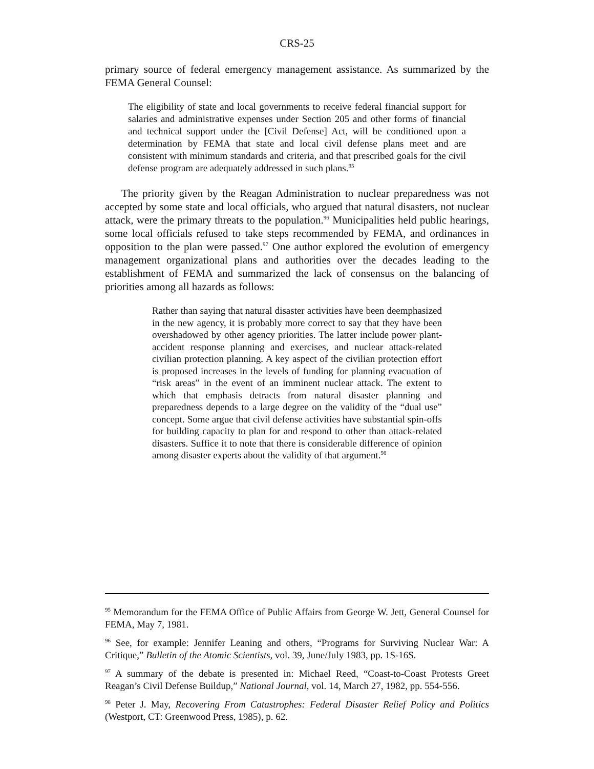CRS-25
primary source of federal emergency management assistance. As summarized by the FEMA General Counsel:
The eligibility of state and local governments to receive federal financial support for salaries and administrative expenses under Section 205 and other forms of financial and technical support under the [Civil Defense] Act, will be conditioned upon a determination by FEMA that state and local civil defense plans meet and are consistent with minimum standards and criteria, and that prescribed goals for the civil defense program are adequately addressed in such plans.<sup>95</sup>
The priority given by the Reagan Administration to nuclear preparedness was not accepted by some state and local officials, who argued that natural disasters, not nuclear attack, were the primary threats to the population.<sup>96</sup> Municipalities held public hearings, some local officials refused to take steps recommended by FEMA, and ordinances in opposition to the plan were passed.<sup>97</sup> One author explored the evolution of emergency management organizational plans and authorities over the decades leading to the establishment of FEMA and summarized the lack of consensus on the balancing of priorities among all hazards as follows:
Rather than saying that natural disaster activities have been deemphasized in the new agency, it is probably more correct to say that they have been overshadowed by other agency priorities. The latter include power plant-accident response planning and exercises, and nuclear attack-related civilian protection planning. A key aspect of the civilian protection effort is proposed increases in the levels of funding for planning evacuation of “risk areas” in the event of an imminent nuclear attack. The extent to which that emphasis detracts from natural disaster planning and preparedness depends to a large degree on the validity of the “dual use” concept. Some argue that civil defense activities have substantial spin-offs for building capacity to plan for and respond to other than attack-related disasters. Suffice it to note that there is considerable difference of opinion among disaster experts about the validity of that argument.<sup>98</sup>
<sup>95</sup> Memorandum for the FEMA Office of Public Affairs from George W. Jett, General Counsel for FEMA, May 7, 1981.
<sup>96</sup> See, for example: Jennifer Leaning and others, “Programs for Surviving Nuclear War: A Critique,” Bulletin of the Atomic Scientists, vol. 39, June/July 1983, pp. 1S-16S.
<sup>97</sup> A summary of the debate is presented in: Michael Reed, “Coast-to-Coast Protests Greet Reagan’s Civil Defense Buildup,” National Journal, vol. 14, March 27, 1982, pp. 554-556.
<sup>98</sup> Peter J. May, Recovering From Catastrophes: Federal Disaster Relief Policy and Politics (Westport, CT: Greenwood Press, 1985), p. 62.